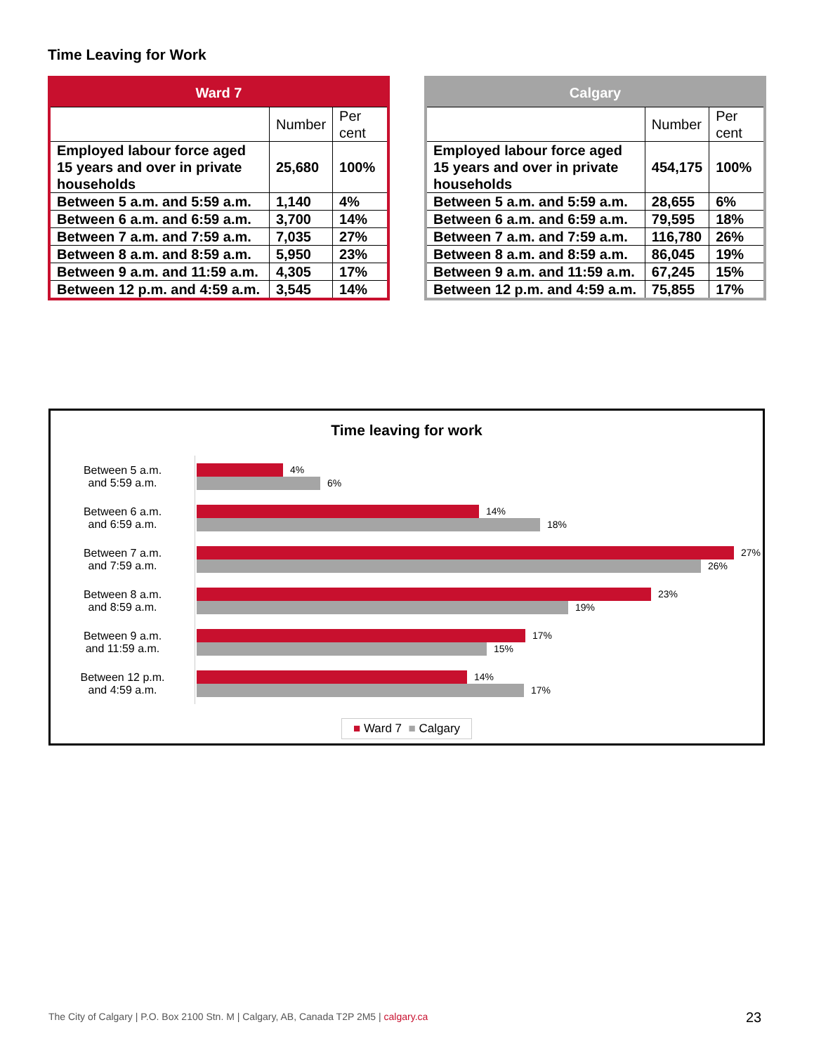Time Leaving for Work
| Ward 7 | | |
| --- | --- | --- |
| | Number | Per cent |
| Employed labour force aged 15 years and over in private households | 25,680 | 100% |
| Between 5 a.m. and 5:59 a.m. | 1,140 | 4% |
| Between 6 a.m. and 6:59 a.m. | 3,700 | 14% |
| Between 7 a.m. and 7:59 a.m. | 7,035 | 27% |
| Between 8 a.m. and 8:59 a.m. | 5,950 | 23% |
| Between 9 a.m. and 11:59 a.m. | 4,305 | 17% |
| Between 12 p.m. and 4:59 a.m. | 3,545 | 14% |
| Calgary | | |
| --- | --- | --- |
| | Number | Per cent |
| Employed labour force aged 15 years and over in private households | 454,175 | 100% |
| Between 5 a.m. and 5:59 a.m. | 28,655 | 6% |
| Between 6 a.m. and 6:59 a.m. | 79,595 | 18% |
| Between 7 a.m. and 7:59 a.m. | 116,780 | 26% |
| Between 8 a.m. and 8:59 a.m. | 86,045 | 19% |
| Between 9 a.m. and 11:59 a.m. | 67,245 | 15% |
| Between 12 p.m. and 4:59 a.m. | 75,855 | 17% |
Time leaving for work
Between 5 a.m.
and 5:59 a.m.
4%
6%
Between 6 a.m.
and 6:59 a.m.
14%
18%
Between 7 a.m.
and 7:59 a.m.
27%
26%
Between 8 a.m.
and 8:59 a.m.
23%
19%
Between 9 a.m.
and 11:59 a.m.
17%
15%
Between 12 p.m.
and 4:59 a.m.
14%
17%
■ Ward 7 ■ Calgary
The City of Calgary | P.O. Box 2100 Stn. M | Calgary, AB, Canada T2P 2M5 | calgary.ca
23